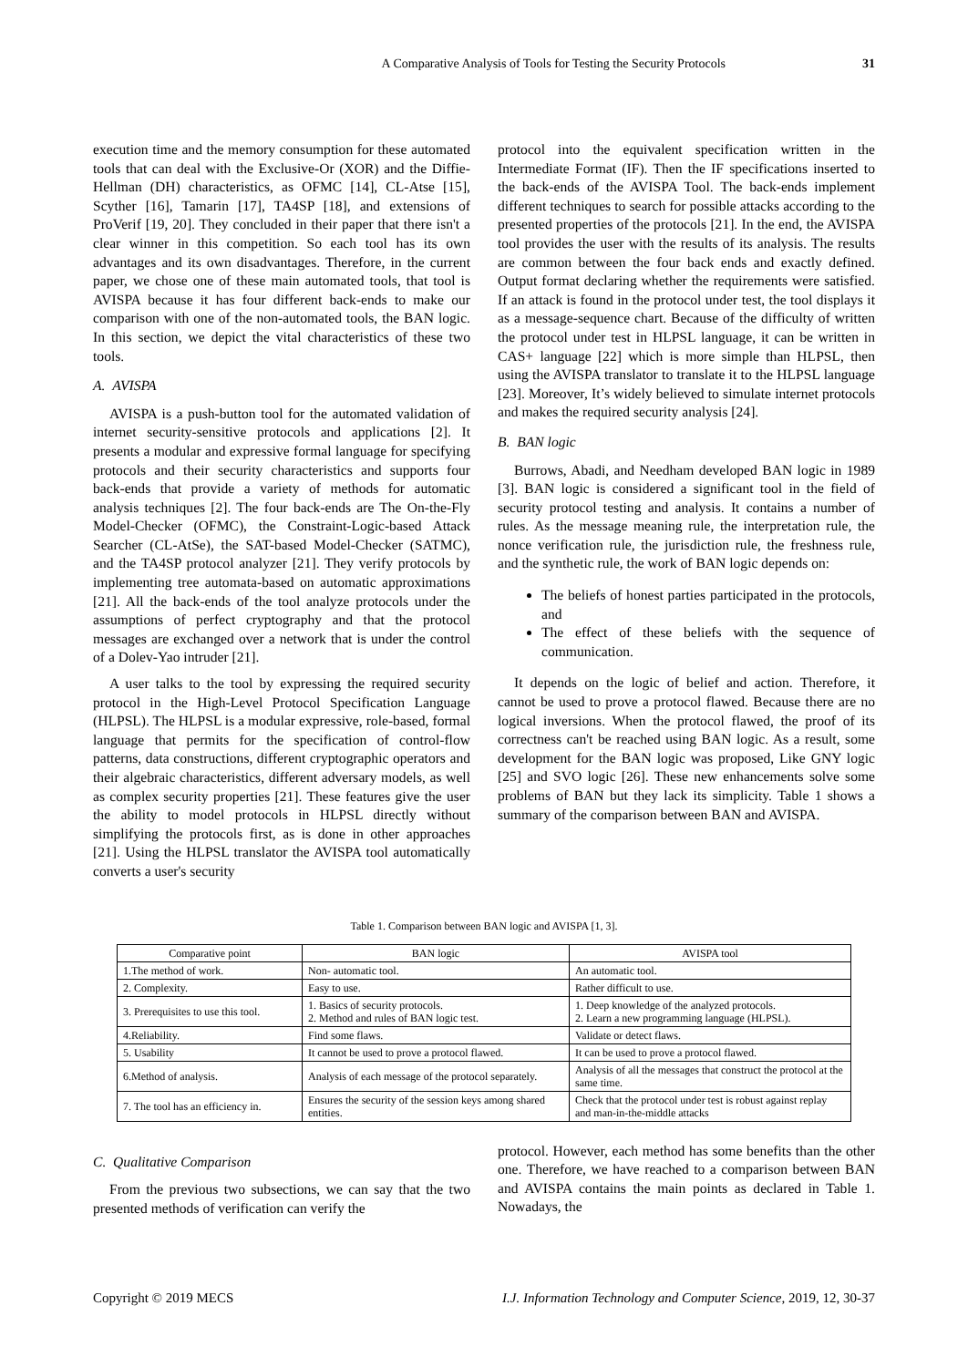A Comparative Analysis of Tools for Testing the Security Protocols 31
execution time and the memory consumption for these automated tools that can deal with the Exclusive-Or (XOR) and the Diffie-Hellman (DH) characteristics, as OFMC [14], CL-Atse [15], Scyther [16], Tamarin [17], TA4SP [18], and extensions of ProVerif [19, 20]. They concluded in their paper that there isn't a clear winner in this competition. So each tool has its own advantages and its own disadvantages. Therefore, in the current paper, we chose one of these main automated tools, that tool is AVISPA because it has four different back-ends to make our comparison with one of the non-automated tools, the BAN logic. In this section, we depict the vital characteristics of these two tools.
A. AVISPA
AVISPA is a push-button tool for the automated validation of internet security-sensitive protocols and applications [2]. It presents a modular and expressive formal language for specifying protocols and their security characteristics and supports four back-ends that provide a variety of methods for automatic analysis techniques [2]. The four back-ends are The On-the-Fly Model-Checker (OFMC), the Constraint-Logic-based Attack Searcher (CL-AtSe), the SAT-based Model-Checker (SATMC), and the TA4SP protocol analyzer [21]. They verify protocols by implementing tree automata-based on automatic approximations [21]. All the back-ends of the tool analyze protocols under the assumptions of perfect cryptography and that the protocol messages are exchanged over a network that is under the control of a Dolev-Yao intruder [21].
A user talks to the tool by expressing the required security protocol in the High-Level Protocol Specification Language (HLPSL). The HLPSL is a modular expressive, role-based, formal language that permits for the specification of control-flow patterns, data constructions, different cryptographic operators and their algebraic characteristics, different adversary models, as well as complex security properties [21]. These features give the user the ability to model protocols in HLPSL directly without simplifying the protocols first, as is done in other approaches [21]. Using the HLPSL translator the AVISPA tool automatically converts a user's security
protocol into the equivalent specification written in the Intermediate Format (IF). Then the IF specifications inserted to the back-ends of the AVISPA Tool. The back-ends implement different techniques to search for possible attacks according to the presented properties of the protocols [21]. In the end, the AVISPA tool provides the user with the results of its analysis. The results are common between the four back ends and exactly defined. Output format declaring whether the requirements were satisfied. If an attack is found in the protocol under test, the tool displays it as a message-sequence chart. Because of the difficulty of written the protocol under test in HLPSL language, it can be written in CAS+ language [22] which is more simple than HLPSL, then using the AVISPA translator to translate it to the HLPSL language [23]. Moreover, It’s widely believed to simulate internet protocols and makes the required security analysis [24].
B. BAN logic
Burrows, Abadi, and Needham developed BAN logic in 1989 [3]. BAN logic is considered a significant tool in the field of security protocol testing and analysis. It contains a number of rules. As the message meaning rule, the interpretation rule, the nonce verification rule, the jurisdiction rule, the freshness rule, and the synthetic rule, the work of BAN logic depends on:
The beliefs of honest parties participated in the protocols, and
The effect of these beliefs with the sequence of communication.
It depends on the logic of belief and action. Therefore, it cannot be used to prove a protocol flawed. Because there are no logical inversions. When the protocol flawed, the proof of its correctness can't be reached using BAN logic. As a result, some development for the BAN logic was proposed, Like GNY logic [25] and SVO logic [26]. These new enhancements solve some problems of BAN but they lack its simplicity. Table 1 shows a summary of the comparison between BAN and AVISPA.
Table 1. Comparison between BAN logic and AVISPA [1, 3].
| Comparative point | BAN logic | AVISPA tool |
| --- | --- | --- |
| 1.The method of work. | Non- automatic tool. | An automatic tool. |
| 2. Complexity. | Easy to use. | Rather difficult to use. |
| 3. Prerequisites to use this tool. | 1. Basics of security protocols. 2. Method and rules of BAN logic test. | 1. Deep knowledge of the analyzed protocols. 2. Learn a new programming language (HLPSL). |
| 4.Reliability. | Find some flaws. | Validate or detect flaws. |
| 5. Usability | It cannot be used to prove a protocol flawed. | It can be used to prove a protocol flawed. |
| 6.Method of analysis. | Analysis of each message of the protocol separately. | Analysis of all the messages that construct the protocol at the same time. |
| 7. The tool has an efficiency in. | Ensures the security of the session keys among shared entities. | Check that the protocol under test is robust against replay and man-in-the-middle attacks |
C. Qualitative Comparison
From the previous two subsections, we can say that the two presented methods of verification can verify the
protocol. However, each method has some benefits than the other one. Therefore, we have reached to a comparison between BAN and AVISPA contains the main points as declared in Table 1. Nowadays, the
Copyright © 2019 MECS I.J. Information Technology and Computer Science, 2019, 12, 30-37